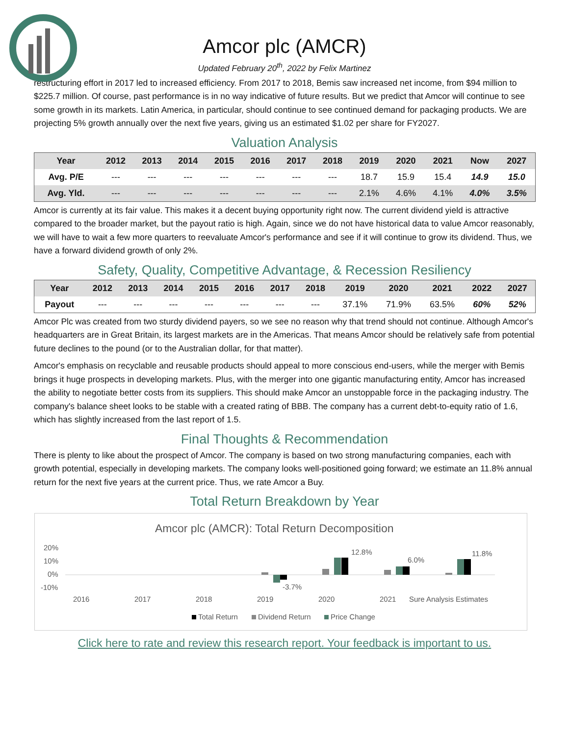Amcor plc (AMCR)
Updated February 20<sup>th</sup>, 2022 by Felix Martinez
restructuring effort in 2017 led to increased efficiency. From 2017 to 2018, Bemis saw increased net income, from $94 million to $225.7 million. Of course, past performance is in no way indicative of future results. But we predict that Amcor will continue to see some growth in its markets. Latin America, in particular, should continue to see continued demand for packaging products. We are projecting 5% growth annually over the next five years, giving us an estimated $1.02 per share for FY2027.
Valuation Analysis
| Year | 2012 | 2013 | 2014 | 2015 | 2016 | 2017 | 2018 | 2019 | 2020 | 2021 | Now | 2027 |
| --- | --- | --- | --- | --- | --- | --- | --- | --- | --- | --- | --- | --- |
| Avg. P/E | --- | --- | --- | --- | --- | --- | --- | 18.7 | 15.9 | 15.4 | 14.9 | 15.0 |
| Avg. Yld. | --- | --- | --- | --- | --- | --- | --- | 2.1% | 4.6% | 4.1% | 4.0% | 3.5% |
Amcor is currently at its fair value. This makes it a decent buying opportunity right now. The current dividend yield is attractive compared to the broader market, but the payout ratio is high. Again, since we do not have historical data to value Amcor reasonably, we will have to wait a few more quarters to reevaluate Amcor's performance and see if it will continue to grow its dividend. Thus, we have a forward dividend growth of only 2%.
Safety, Quality, Competitive Advantage, & Recession Resiliency
| Year | 2012 | 2013 | 2014 | 2015 | 2016 | 2017 | 2018 | 2019 | 2020 | 2021 | 2022 | 2027 |
| --- | --- | --- | --- | --- | --- | --- | --- | --- | --- | --- | --- | --- |
| Payout | --- | --- | --- | --- | --- | --- | --- | 37.1% | 71.9% | 63.5% | 60% | 52% |
Amcor Plc was created from two sturdy dividend payers, so we see no reason why that trend should not continue. Although Amcor's headquarters are in Great Britain, its largest markets are in the Americas. That means Amcor should be relatively safe from potential future declines to the pound (or to the Australian dollar, for that matter).
Amcor's emphasis on recyclable and reusable products should appeal to more conscious end-users, while the merger with Bemis brings it huge prospects in developing markets. Plus, with the merger into one gigantic manufacturing entity, Amcor has increased the ability to negotiate better costs from its suppliers. This should make Amcor an unstoppable force in the packaging industry. The company's balance sheet looks to be stable with a created rating of BBB. The company has a current debt-to-equity ratio of 1.6, which has slightly increased from the last report of 1.5.
Final Thoughts & Recommendation
There is plenty to like about the prospect of Amcor. The company is based on two strong manufacturing companies, each with growth potential, especially in developing markets. The company looks well-positioned going forward; we estimate an 11.8% annual return for the next five years at the current price. Thus, we rate Amcor a Buy.
Total Return Breakdown by Year
Amcor plc (AMCR): Total Return Decomposition
20%
10%
0%
-10%
-3.7%
12.8%
6.0%
11.8%
2016
2017
2018
2019
2020
2021
Sure Analysis Estimates
Total Return
Dividend Return
Price Change
Click here to rate and review this research report. Your feedback is important to us.